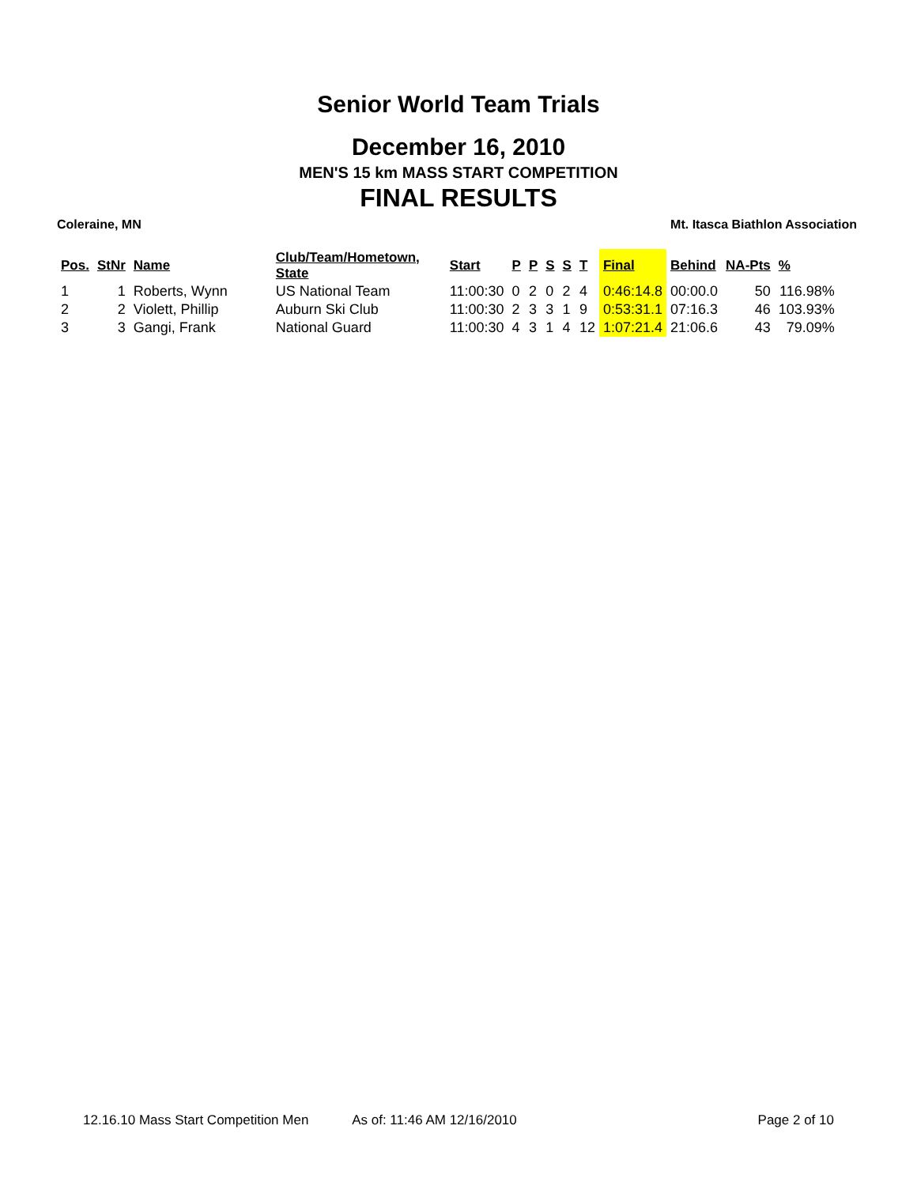Senior World Team Trials
December 16, 2010
MEN'S 15 km MASS START COMPETITION
FINAL RESULTS
Coleraine, MN Mt. Itasca Biathlon Association
| Pos. | StNr | Name | Club/Team/Hometown, State | Start | P | P | S | S | T | Final | Behind | NA-Pts | % |
| --- | --- | --- | --- | --- | --- | --- | --- | --- | --- | --- | --- | --- | --- |
| 1 | 1 | Roberts, Wynn | US National Team | 11:00:30 | 0 | 2 | 0 | 2 | 4 | 0:46:14.8 | 00:00.0 | 50 | 116.98% |
| 2 | 2 | Violett, Phillip | Auburn Ski Club | 11:00:30 | 2 | 3 | 3 | 1 | 9 | 0:53:31.1 | 07:16.3 | 46 | 103.93% |
| 3 | 3 | Gangi, Frank | National Guard | 11:00:30 | 4 | 3 | 1 | 4 | 12 | 1:07:21.4 | 21:06.6 | 43 | 79.09% |
12.16.10 Mass Start Competition Men As of: 11:46 AM 12/16/2010 Page 2 of 10